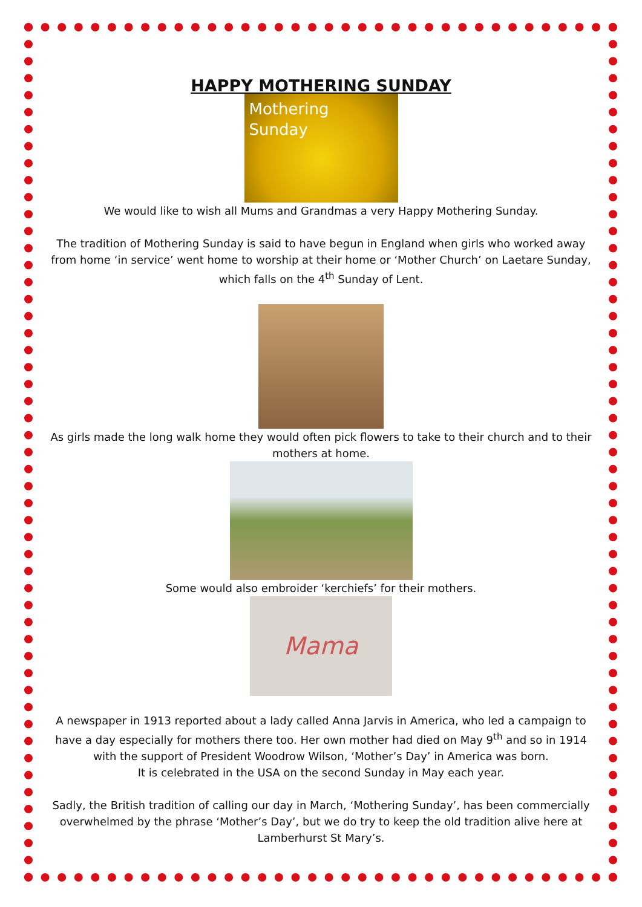HAPPY MOTHERING SUNDAY
Mothering
Sunday
We would like to wish all Mums and Grandmas a very Happy Mothering Sunday.
The tradition of Mothering Sunday is said to have begun in England when girls who worked away from home ‘in service’ went home to worship at their home or ‘Mother Church’ on Laetare Sunday, which falls on the 4<sup>th</sup> Sunday of Lent.
As girls made the long walk home they would often pick flowers to take to their church and to their mothers at home.
Some would also embroider ‘kerchiefs’ for their mothers.
Mama
A newspaper in 1913 reported about a lady called Anna Jarvis in America, who led a campaign to have a day especially for mothers there too. Her own mother had died on May 9<sup>th</sup> and so in 1914 with the support of President Woodrow Wilson, ‘Mother’s Day’ in America was born.
It is celebrated in the USA on the second Sunday in May each year.
Sadly, the British tradition of calling our day in March, ‘Mothering Sunday’, has been commercially overwhelmed by the phrase ‘Mother’s Day’, but we do try to keep the old tradition alive here at Lamberhurst St Mary’s.